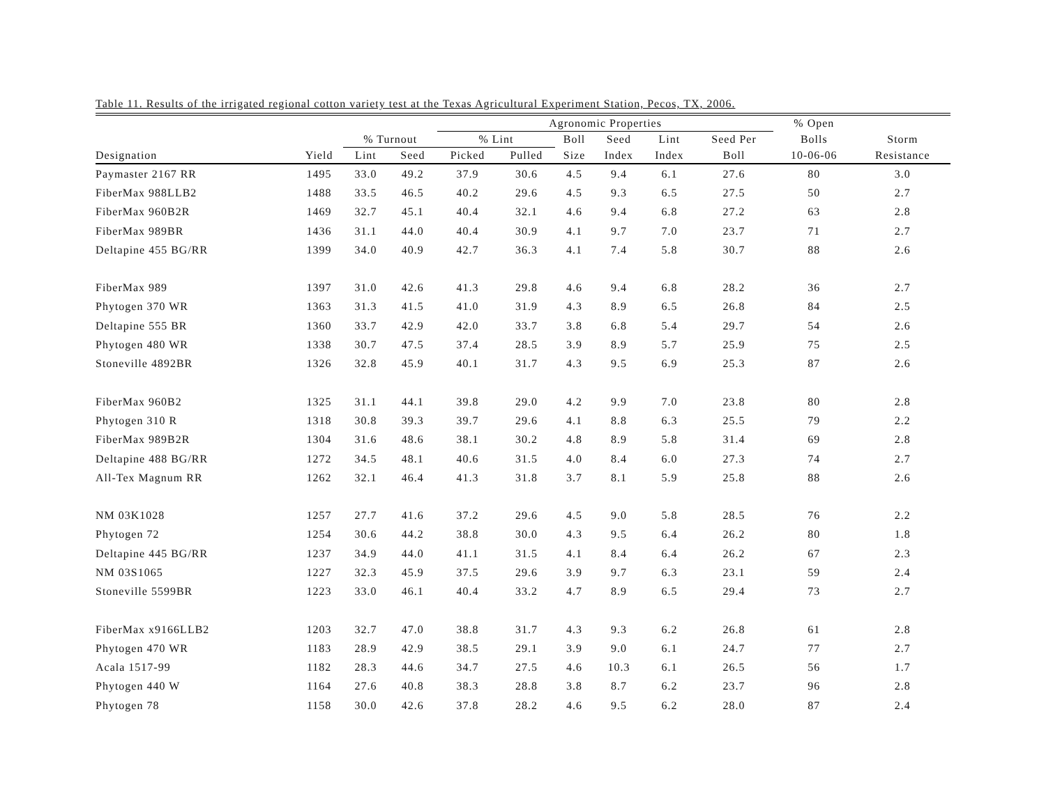Table 11. Results of the irrigated regional cotton variety test at the Texas Agricultural Experiment Station, Pecos, TX, 2006.
| | | | | Agronomic Properties | | | | | | % Open | |
| --- | --- | --- | --- | --- | --- | --- | --- | --- | --- | --- | --- |
| | | % Turnout | | % Lint | | Boll | Seed | Lint | Seed Per | Bolls | Storm |
| Designation | Yield | Lint | Seed | Picked | Pulled | Size | Index | Index | Boll | 10-06-06 | Resistance |
| Paymaster 2167 RR | 1495 | 33.0 | 49.2 | 37.9 | 30.6 | 4.5 | 9.4 | 6.1 | 27.6 | 80 | 3.0 |
| FiberMax 988LLB2 | 1488 | 33.5 | 46.5 | 40.2 | 29.6 | 4.5 | 9.3 | 6.5 | 27.5 | 50 | 2.7 |
| FiberMax 960B2R | 1469 | 32.7 | 45.1 | 40.4 | 32.1 | 4.6 | 9.4 | 6.8 | 27.2 | 63 | 2.8 |
| FiberMax 989BR | 1436 | 31.1 | 44.0 | 40.4 | 30.9 | 4.1 | 9.7 | 7.0 | 23.7 | 71 | 2.7 |
| Deltapine 455 BG/RR | 1399 | 34.0 | 40.9 | 42.7 | 36.3 | 4.1 | 7.4 | 5.8 | 30.7 | 88 | 2.6 |
| FiberMax 989 | 1397 | 31.0 | 42.6 | 41.3 | 29.8 | 4.6 | 9.4 | 6.8 | 28.2 | 36 | 2.7 |
| Phytogen 370 WR | 1363 | 31.3 | 41.5 | 41.0 | 31.9 | 4.3 | 8.9 | 6.5 | 26.8 | 84 | 2.5 |
| Deltapine 555 BR | 1360 | 33.7 | 42.9 | 42.0 | 33.7 | 3.8 | 6.8 | 5.4 | 29.7 | 54 | 2.6 |
| Phytogen 480 WR | 1338 | 30.7 | 47.5 | 37.4 | 28.5 | 3.9 | 8.9 | 5.7 | 25.9 | 75 | 2.5 |
| Stoneville 4892BR | 1326 | 32.8 | 45.9 | 40.1 | 31.7 | 4.3 | 9.5 | 6.9 | 25.3 | 87 | 2.6 |
| FiberMax 960B2 | 1325 | 31.1 | 44.1 | 39.8 | 29.0 | 4.2 | 9.9 | 7.0 | 23.8 | 80 | 2.8 |
| Phytogen 310 R | 1318 | 30.8 | 39.3 | 39.7 | 29.6 | 4.1 | 8.8 | 6.3 | 25.5 | 79 | 2.2 |
| FiberMax 989B2R | 1304 | 31.6 | 48.6 | 38.1 | 30.2 | 4.8 | 8.9 | 5.8 | 31.4 | 69 | 2.8 |
| Deltapine 488 BG/RR | 1272 | 34.5 | 48.1 | 40.6 | 31.5 | 4.0 | 8.4 | 6.0 | 27.3 | 74 | 2.7 |
| All-Tex Magnum RR | 1262 | 32.1 | 46.4 | 41.3 | 31.8 | 3.7 | 8.1 | 5.9 | 25.8 | 88 | 2.6 |
| NM 03K1028 | 1257 | 27.7 | 41.6 | 37.2 | 29.6 | 4.5 | 9.0 | 5.8 | 28.5 | 76 | 2.2 |
| Phytogen 72 | 1254 | 30.6 | 44.2 | 38.8 | 30.0 | 4.3 | 9.5 | 6.4 | 26.2 | 80 | 1.8 |
| Deltapine 445 BG/RR | 1237 | 34.9 | 44.0 | 41.1 | 31.5 | 4.1 | 8.4 | 6.4 | 26.2 | 67 | 2.3 |
| NM 03S1065 | 1227 | 32.3 | 45.9 | 37.5 | 29.6 | 3.9 | 9.7 | 6.3 | 23.1 | 59 | 2.4 |
| Stoneville 5599BR | 1223 | 33.0 | 46.1 | 40.4 | 33.2 | 4.7 | 8.9 | 6.5 | 29.4 | 73 | 2.7 |
| FiberMax x9166LLB2 | 1203 | 32.7 | 47.0 | 38.8 | 31.7 | 4.3 | 9.3 | 6.2 | 26.8 | 61 | 2.8 |
| Phytogen 470 WR | 1183 | 28.9 | 42.9 | 38.5 | 29.1 | 3.9 | 9.0 | 6.1 | 24.7 | 77 | 2.7 |
| Acala 1517-99 | 1182 | 28.3 | 44.6 | 34.7 | 27.5 | 4.6 | 10.3 | 6.1 | 26.5 | 56 | 1.7 |
| Phytogen 440 W | 1164 | 27.6 | 40.8 | 38.3 | 28.8 | 3.8 | 8.7 | 6.2 | 23.7 | 96 | 2.8 |
| Phytogen 78 | 1158 | 30.0 | 42.6 | 37.8 | 28.2 | 4.6 | 9.5 | 6.2 | 28.0 | 87 | 2.4 |